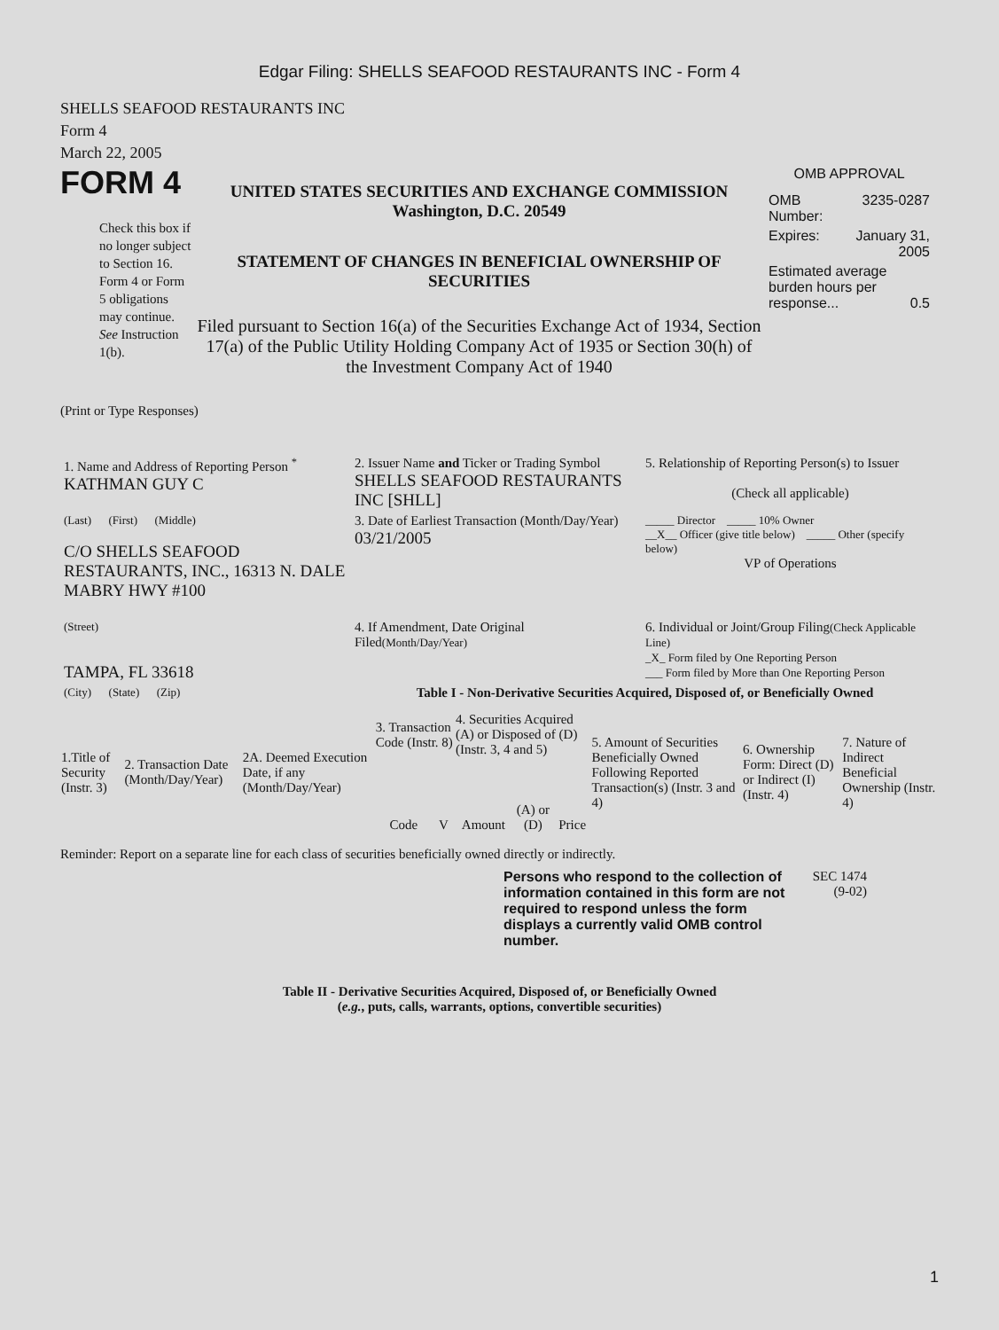Edgar Filing: SHELLS SEAFOOD RESTAURANTS INC - Form 4
SHELLS SEAFOOD RESTAURANTS INC
Form 4
March 22, 2005
FORM 4
Check this box if no longer subject to Section 16. Form 4 or Form 5 obligations may continue. See Instruction 1(b).
UNITED STATES SECURITIES AND EXCHANGE COMMISSION
Washington, D.C. 20549
STATEMENT OF CHANGES IN BENEFICIAL OWNERSHIP OF SECURITIES
Filed pursuant to Section 16(a) of the Securities Exchange Act of 1934, Section 17(a) of the Public Utility Holding Company Act of 1935 or Section 30(h) of the Investment Company Act of 1940
OMB APPROVAL
| OMB Number: | 3235-0287 |
| Expires: | January 31, 2005 |
| Estimated average burden hours per response... 0.5 | |
(Print or Type Responses)
| 1. Name and Address of Reporting Person <sup>*</sup> KATHMAN GUY C | 2. Issuer Name and Ticker or Trading Symbol SHELLS SEAFOOD RESTAURANTS INC [SHLL] | 5. Relationship of Reporting Person(s) to Issuer (Check all applicable) |
| (Last) (First) (Middle) C/O SHELLS SEAFOOD RESTAURANTS, INC., 16313 N. DALE MABRY HWY #100 | 3. Date of Earliest Transaction (Month/Day/Year) 03/21/2005 | _____ Director _____ 10% Owner __X__ Officer (give title below) _____ Other (specify below) VP of Operations |
| (Street) TAMPA, FL 33618 | 4. If Amendment, Date Original Filed (Month/Day/Year) | 6. Individual or Joint/Group Filing (Check Applicable Line) _X_ Form filed by One Reporting Person ___ Form filed by More than One Reporting Person |
| (City) (State) (Zip) | Table I - Non-Derivative Securities Acquired, Disposed of, or Beneficially Owned | |
| 1.Title of Security (Instr. 3) | 2. Transaction Date (Month/Day/Year) | 2A. Deemed Execution Date, if any (Month/Day/Year) | 3. Transaction Code (Instr. 8) | | 4. Securities Acquired (A) or Disposed of (D) (Instr. 3, 4 and 5) | | | 5. Amount of Securities Beneficially Owned Following Reported Transaction(s) (Instr. 3 and 4) | 6. Ownership Form: Direct (D) or Indirect (I) (Instr. 4) | 7. Nature of Indirect Beneficial Ownership (Instr. 4) |
| --- | --- | --- | --- | --- | --- | --- | --- | --- | --- | --- |
| | | | Code | V | Amount | (A) or (D) | Price | | | |
Reminder: Report on a separate line for each class of securities beneficially owned directly or indirectly.
Persons who respond to the collection of information contained in this form are not required to respond unless the form displays a currently valid OMB control number.
SEC 1474 (9-02)
Table II - Derivative Securities Acquired, Disposed of, or Beneficially Owned
(e.g., puts, calls, warrants, options, convertible securities)
1